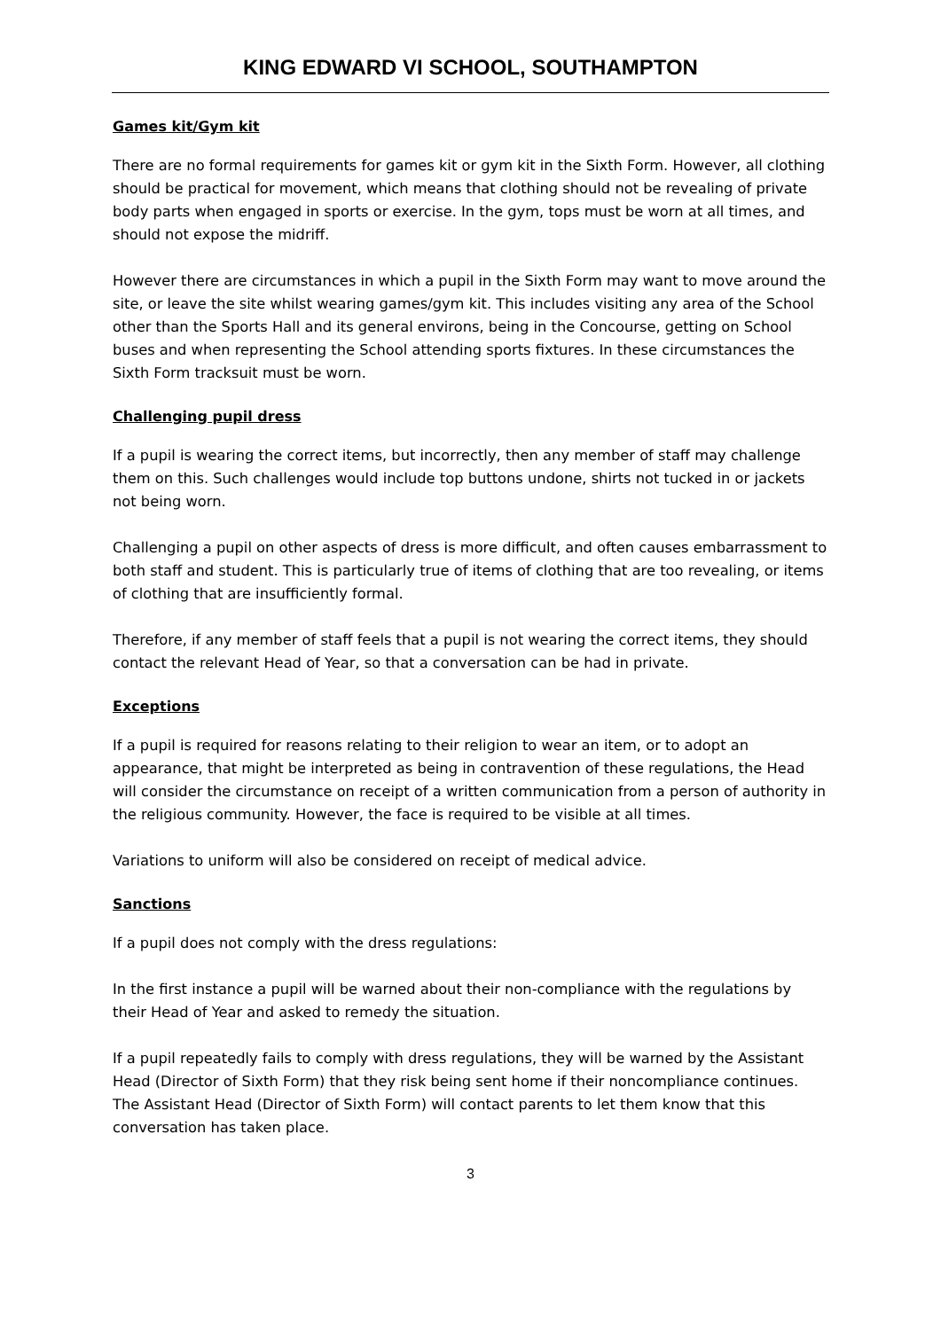KING EDWARD VI SCHOOL, SOUTHAMPTON
Games kit/Gym kit
There are no formal requirements for games kit or gym kit in the Sixth Form. However, all clothing should be practical for movement, which means that clothing should not be revealing of private body parts when engaged in sports or exercise. In the gym, tops must be worn at all times, and should not expose the midriff.
However there are circumstances in which a pupil in the Sixth Form may want to move around the site, or leave the site whilst wearing games/gym kit. This includes visiting any area of the School other than the Sports Hall and its general environs, being in the Concourse, getting on School buses and when representing the School attending sports fixtures. In these circumstances the Sixth Form tracksuit must be worn.
Challenging pupil dress
If a pupil is wearing the correct items, but incorrectly, then any member of staff may challenge them on this. Such challenges would include top buttons undone, shirts not tucked in or jackets not being worn.
Challenging a pupil on other aspects of dress is more difficult, and often causes embarrassment to both staff and student. This is particularly true of items of clothing that are too revealing, or items of clothing that are insufficiently formal.
Therefore, if any member of staff feels that a pupil is not wearing the correct items, they should contact the relevant Head of Year, so that a conversation can be had in private.
Exceptions
If a pupil is required for reasons relating to their religion to wear an item, or to adopt an appearance, that might be interpreted as being in contravention of these regulations, the Head will consider the circumstance on receipt of a written communication from a person of authority in the religious community. However, the face is required to be visible at all times.
Variations to uniform will also be considered on receipt of medical advice.
Sanctions
If a pupil does not comply with the dress regulations:
In the first instance a pupil will be warned about their non-compliance with the regulations by their Head of Year and asked to remedy the situation.
If a pupil repeatedly fails to comply with dress regulations, they will be warned by the Assistant Head (Director of Sixth Form) that they risk being sent home if their noncompliance continues. The Assistant Head (Director of Sixth Form) will contact parents to let them know that this conversation has taken place.
3